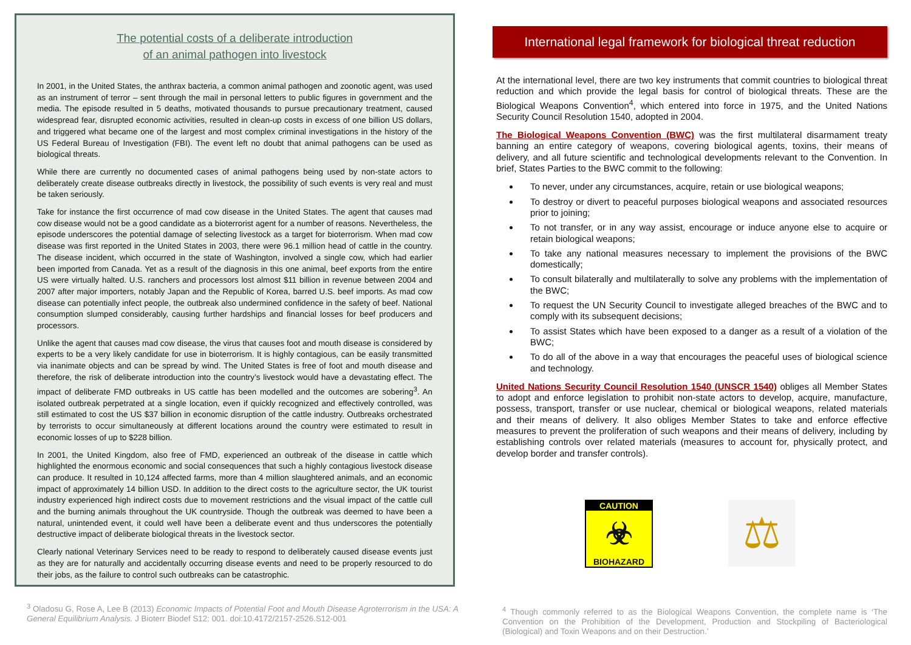The potential costs of a deliberate introduction
of an animal pathogen into livestock
In 2001, in the United States, the anthrax bacteria, a common animal pathogen and zoonotic agent, was used as an instrument of terror – sent through the mail in personal letters to public figures in government and the media. The episode resulted in 5 deaths, motivated thousands to pursue precautionary treatment, caused widespread fear, disrupted economic activities, resulted in clean-up costs in excess of one billion US dollars, and triggered what became one of the largest and most complex criminal investigations in the history of the US Federal Bureau of Investigation (FBI). The event left no doubt that animal pathogens can be used as biological threats.
While there are currently no documented cases of animal pathogens being used by non-state actors to deliberately create disease outbreaks directly in livestock, the possibility of such events is very real and must be taken seriously.
Take for instance the first occurrence of mad cow disease in the United States. The agent that causes mad cow disease would not be a good candidate as a bioterrorist agent for a number of reasons. Nevertheless, the episode underscores the potential damage of selecting livestock as a target for bioterrorism. When mad cow disease was first reported in the United States in 2003, there were 96.1 million head of cattle in the country. The disease incident, which occurred in the state of Washington, involved a single cow, which had earlier been imported from Canada. Yet as a result of the diagnosis in this one animal, beef exports from the entire US were virtually halted. U.S. ranchers and processors lost almost $11 billion in revenue between 2004 and 2007 after major importers, notably Japan and the Republic of Korea, barred U.S. beef imports. As mad cow disease can potentially infect people, the outbreak also undermined confidence in the safety of beef. National consumption slumped considerably, causing further hardships and financial losses for beef producers and processors.
Unlike the agent that causes mad cow disease, the virus that causes foot and mouth disease is considered by experts to be a very likely candidate for use in bioterrorism. It is highly contagious, can be easily transmitted via inanimate objects and can be spread by wind. The United States is free of foot and mouth disease and therefore, the risk of deliberate introduction into the country’s livestock would have a devastating effect. The impact of deliberate FMD outbreaks in US cattle has been modelled and the outcomes are sobering<sup>3</sup>. An isolated outbreak perpetrated at a single location, even if quickly recognized and effectively controlled, was still estimated to cost the US $37 billion in economic disruption of the cattle industry. Outbreaks orchestrated by terrorists to occur simultaneously at different locations around the country were estimated to result in economic losses of up to $228 billion.
In 2001, the United Kingdom, also free of FMD, experienced an outbreak of the disease in cattle which highlighted the enormous economic and social consequences that such a highly contagious livestock disease can produce. It resulted in 10,124 affected farms, more than 4 million slaughtered animals, and an economic impact of approximately 14 billion USD. In addition to the direct costs to the agriculture sector, the UK tourist industry experienced high indirect costs due to movement restrictions and the visual impact of the cattle cull and the burning animals throughout the UK countryside. Though the outbreak was deemed to have been a natural, unintended event, it could well have been a deliberate event and thus underscores the potentially destructive impact of deliberate biological threats in the livestock sector.
Clearly national Veterinary Services need to be ready to respond to deliberately caused disease events just as they are for naturally and accidentally occurring disease events and need to be properly resourced to do their jobs, as the failure to control such outbreaks can be catastrophic.
<sup>3</sup> Oladosu G, Rose A, Lee B (2013) Economic Impacts of Potential Foot and Mouth Disease Agroterrorism in the USA: A General Equilibrium Analysis. J Bioterr Biodef S12: 001. doi:10.4172/2157-2526.S12-001
International legal framework for biological threat reduction
At the international level, there are two key instruments that commit countries to biological threat reduction and which provide the legal basis for control of biological threats. These are the Biological Weapons Convention<sup>4</sup>, which entered into force in 1975, and the United Nations Security Council Resolution 1540, adopted in 2004.
The Biological Weapons Convention (BWC) was the first multilateral disarmament treaty banning an entire category of weapons, covering biological agents, toxins, their means of delivery, and all future scientific and technological developments relevant to the Convention. In brief, States Parties to the BWC commit to the following:
To never, under any circumstances, acquire, retain or use biological weapons;
To destroy or divert to peaceful purposes biological weapons and associated resources prior to joining;
To not transfer, or in any way assist, encourage or induce anyone else to acquire or retain biological weapons;
To take any national measures necessary to implement the provisions of the BWC domestically;
To consult bilaterally and multilaterally to solve any problems with the implementation of the BWC;
To request the UN Security Council to investigate alleged breaches of the BWC and to comply with its subsequent decisions;
To assist States which have been exposed to a danger as a result of a violation of the BWC;
To do all of the above in a way that encourages the peaceful uses of biological science and technology.
United Nations Security Council Resolution 1540 (UNSCR 1540) obliges all Member States to adopt and enforce legislation to prohibit non-state actors to develop, acquire, manufacture, possess, transport, transfer or use nuclear, chemical or biological weapons, related materials and their means of delivery. It also obliges Member States to take and enforce effective measures to prevent the proliferation of such weapons and their means of delivery, including by establishing controls over related materials (measures to account for, physically protect, and develop border and transfer controls).
CAUTION
☣
BIOHAZARD
⚖
<sup>4</sup> Though commonly referred to as the Biological Weapons Convention, the complete name is ‘The Convention on the Prohibition of the Development, Production and Stockpiling of Bacteriological (Biological) and Toxin Weapons and on their Destruction.’